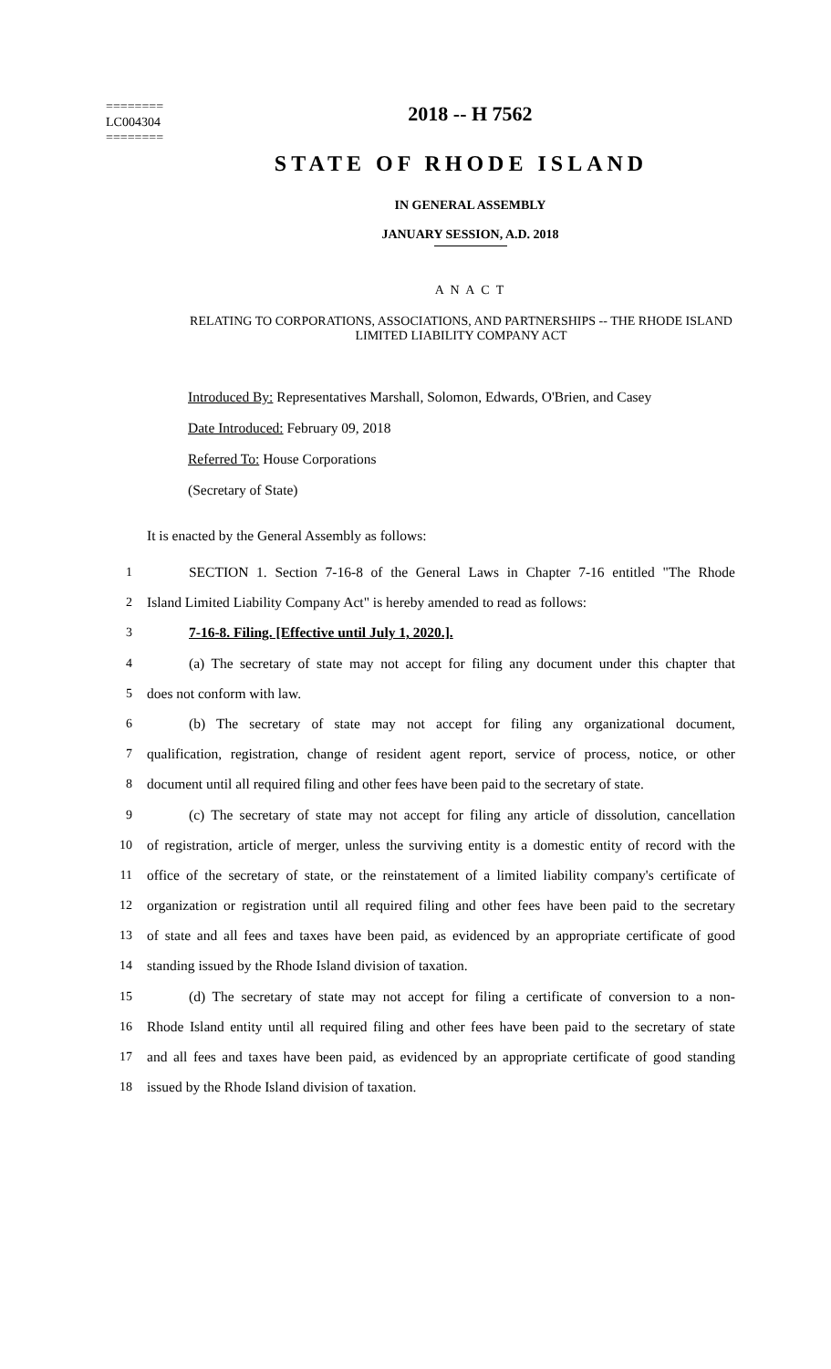========
LC004304
========
2018 -- H 7562
STATE OF RHODE ISLAND
IN GENERAL ASSEMBLY
JANUARY SESSION, A.D. 2018
A N A C T
RELATING TO CORPORATIONS, ASSOCIATIONS, AND PARTNERSHIPS -- THE RHODE ISLAND LIMITED LIABILITY COMPANY ACT
Introduced By: Representatives Marshall, Solomon, Edwards, O'Brien, and Casey
Date Introduced: February 09, 2018
Referred To: House Corporations
(Secretary of State)
It is enacted by the General Assembly as follows:
1 SECTION 1. Section 7-16-8 of the General Laws in Chapter 7-16 entitled "The Rhode
2 Island Limited Liability Company Act" is hereby amended to read as follows:
3 7-16-8. Filing. [Effective until July 1, 2020.].
4 (a) The secretary of state may not accept for filing any document under this chapter that
5 does not conform with law.
6 (b) The secretary of state may not accept for filing any organizational document,
7 qualification, registration, change of resident agent report, service of process, notice, or other
8 document until all required filing and other fees have been paid to the secretary of state.
9 (c) The secretary of state may not accept for filing any article of dissolution, cancellation
10 of registration, article of merger, unless the surviving entity is a domestic entity of record with the
11 office of the secretary of state, or the reinstatement of a limited liability company's certificate of
12 organization or registration until all required filing and other fees have been paid to the secretary
13 of state and all fees and taxes have been paid, as evidenced by an appropriate certificate of good
14 standing issued by the Rhode Island division of taxation.
15 (d) The secretary of state may not accept for filing a certificate of conversion to a non-
16 Rhode Island entity until all required filing and other fees have been paid to the secretary of state
17 and all fees and taxes have been paid, as evidenced by an appropriate certificate of good standing
18 issued by the Rhode Island division of taxation.